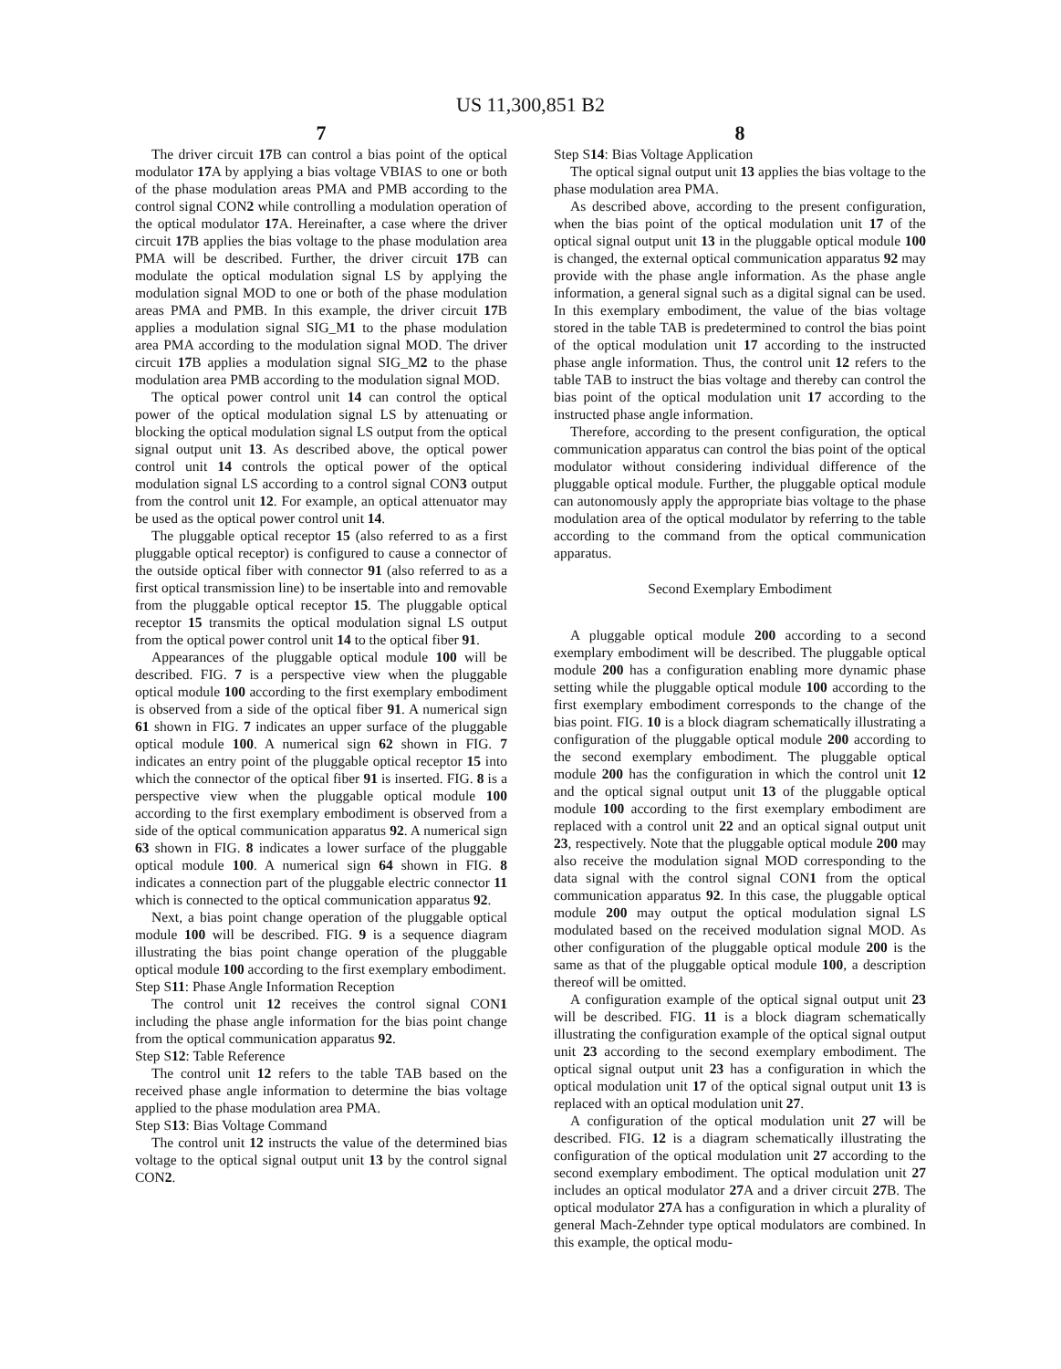US 11,300,851 B2
7
The driver circuit 17 B can control a bias point of the optical modulator 17 A by applying a bias voltage VBIAS to one or both of the phase modulation areas PMA and PMB according to the control signal CON2 while controlling a modulation operation of the optical modulator 17 A. Hereinafter, a case where the driver circuit 17 B applies the bias voltage to the phase modulation area PMA will be described. Further, the driver circuit 17 B can modulate the optical modulation signal LS by applying the modulation signal MOD to one or both of the phase modulation areas PMA and PMB. In this example, the driver circuit 17 B applies a modulation signal SIG_M1 to the phase modulation area PMA according to the modulation signal MOD. The driver circuit 17 B applies a modulation signal SIG_M2 to the phase modulation area PMB according to the modulation signal MOD.
The optical power control unit 14 can control the optical power of the optical modulation signal LS by attenuating or blocking the optical modulation signal LS output from the optical signal output unit 13. As described above, the optical power control unit 14 controls the optical power of the optical modulation signal LS according to a control signal CON3 output from the control unit 12. For example, an optical attenuator may be used as the optical power control unit 14.
The pluggable optical receptor 15 (also referred to as a first pluggable optical receptor) is configured to cause a connector of the outside optical fiber with connector 91 (also referred to as a first optical transmission line) to be insertable into and removable from the pluggable optical receptor 15. The pluggable optical receptor 15 transmits the optical modulation signal LS output from the optical power control unit 14 to the optical fiber 91.
Appearances of the pluggable optical module 100 will be described. FIG. 7 is a perspective view when the pluggable optical module 100 according to the first exemplary embodiment is observed from a side of the optical fiber 91. A numerical sign 61 shown in FIG. 7 indicates an upper surface of the pluggable optical module 100. A numerical sign 62 shown in FIG. 7 indicates an entry point of the pluggable optical receptor 15 into which the connector of the optical fiber 91 is inserted. FIG. 8 is a perspective view when the pluggable optical module 100 according to the first exemplary embodiment is observed from a side of the optical communication apparatus 92. A numerical sign 63 shown in FIG. 8 indicates a lower surface of the pluggable optical module 100. A numerical sign 64 shown in FIG. 8 indicates a connection part of the pluggable electric connector 11 which is connected to the optical communication apparatus 92.
Next, a bias point change operation of the pluggable optical module 100 will be described. FIG. 9 is a sequence diagram illustrating the bias point change operation of the pluggable optical module 100 according to the first exemplary embodiment.
Step S11: Phase Angle Information Reception
The control unit 12 receives the control signal CON1 including the phase angle information for the bias point change from the optical communication apparatus 92.
Step S12: Table Reference
The control unit 12 refers to the table TAB based on the received phase angle information to determine the bias voltage applied to the phase modulation area PMA.
Step S13: Bias Voltage Command
The control unit 12 instructs the value of the determined bias voltage to the optical signal output unit 13 by the control signal CON2.
8
Step S14: Bias Voltage Application
The optical signal output unit 13 applies the bias voltage to the phase modulation area PMA.
As described above, according to the present configuration, when the bias point of the optical modulation unit 17 of the optical signal output unit 13 in the pluggable optical module 100 is changed, the external optical communication apparatus 92 may provide with the phase angle information. As the phase angle information, a general signal such as a digital signal can be used. In this exemplary embodiment, the value of the bias voltage stored in the table TAB is predetermined to control the bias point of the optical modulation unit 17 according to the instructed phase angle information. Thus, the control unit 12 refers to the table TAB to instruct the bias voltage and thereby can control the bias point of the optical modulation unit 17 according to the instructed phase angle information.
Therefore, according to the present configuration, the optical communication apparatus can control the bias point of the optical modulator without considering individual difference of the pluggable optical module. Further, the pluggable optical module can autonomously apply the appropriate bias voltage to the phase modulation area of the optical modulator by referring to the table according to the command from the optical communication apparatus.
Second Exemplary Embodiment
A pluggable optical module 200 according to a second exemplary embodiment will be described. The pluggable optical module 200 has a configuration enabling more dynamic phase setting while the pluggable optical module 100 according to the first exemplary embodiment corresponds to the change of the bias point. FIG. 10 is a block diagram schematically illustrating a configuration of the pluggable optical module 200 according to the second exemplary embodiment. The pluggable optical module 200 has the configuration in which the control unit 12 and the optical signal output unit 13 of the pluggable optical module 100 according to the first exemplary embodiment are replaced with a control unit 22 and an optical signal output unit 23, respectively. Note that the pluggable optical module 200 may also receive the modulation signal MOD corresponding to the data signal with the control signal CON1 from the optical communication apparatus 92. In this case, the pluggable optical module 200 may output the optical modulation signal LS modulated based on the received modulation signal MOD. As other configuration of the pluggable optical module 200 is the same as that of the pluggable optical module 100, a description thereof will be omitted.
A configuration example of the optical signal output unit 23 will be described. FIG. 11 is a block diagram schematically illustrating the configuration example of the optical signal output unit 23 according to the second exemplary embodiment. The optical signal output unit 23 has a configuration in which the optical modulation unit 17 of the optical signal output unit 13 is replaced with an optical modulation unit 27.
A configuration of the optical modulation unit 27 will be described. FIG. 12 is a diagram schematically illustrating the configuration of the optical modulation unit 27 according to the second exemplary embodiment. The optical modulation unit 27 includes an optical modulator 27 A and a driver circuit 27 B. The optical modulator 27 A has a configuration in which a plurality of general Mach-Zehnder type optical modulators are combined. In this example, the optical modu-